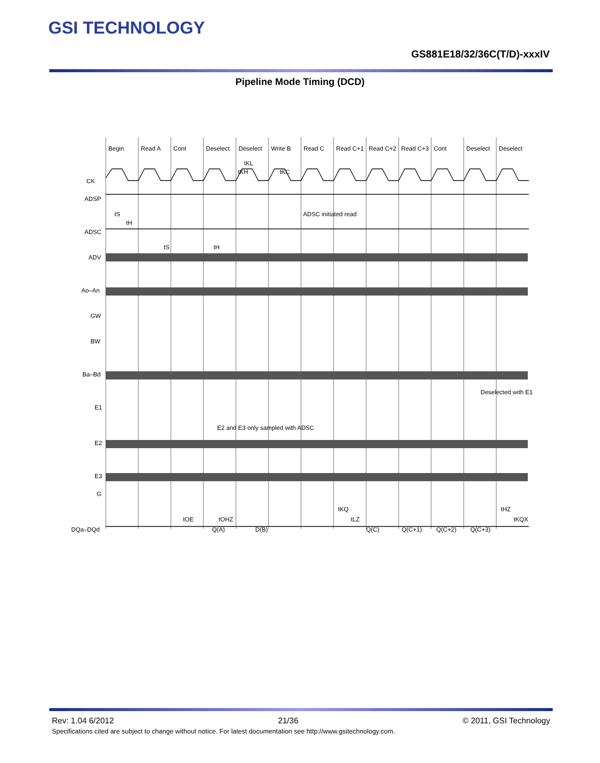GSI TECHNOLOGY
GS881E18/32/36C(T/D)-xxxIV
Pipeline Mode Timing (DCD)
Begin
Read A
Cont
Deselect
Deselect
Write B
Read C
Read C+1
Read C+2
Read C+3
Cont
Deselect
Deselect
tKL
tKH
tKC
CK
ADSP
ADSC
ADV
Ao–An
GW
BW
Ba–Bd
E1
E2
E3
G
DQa–DQd
ADSC initiated read
Deselected with E1
E2 and E3 only sampled with ADSC
tS
tH
tS
tH
D(B)
Q(A)
Q(C)
Q(C+1)
Q(C+2)
Q(C+3)
tOE
tOHZ
tKQ
tLZ
tHZ
tKQX
Rev: 1.04 6/2012 21/36 © 2011, GSI Technology
Specifications cited are subject to change without notice. For latest documentation see http://www.gsitechnology.com.